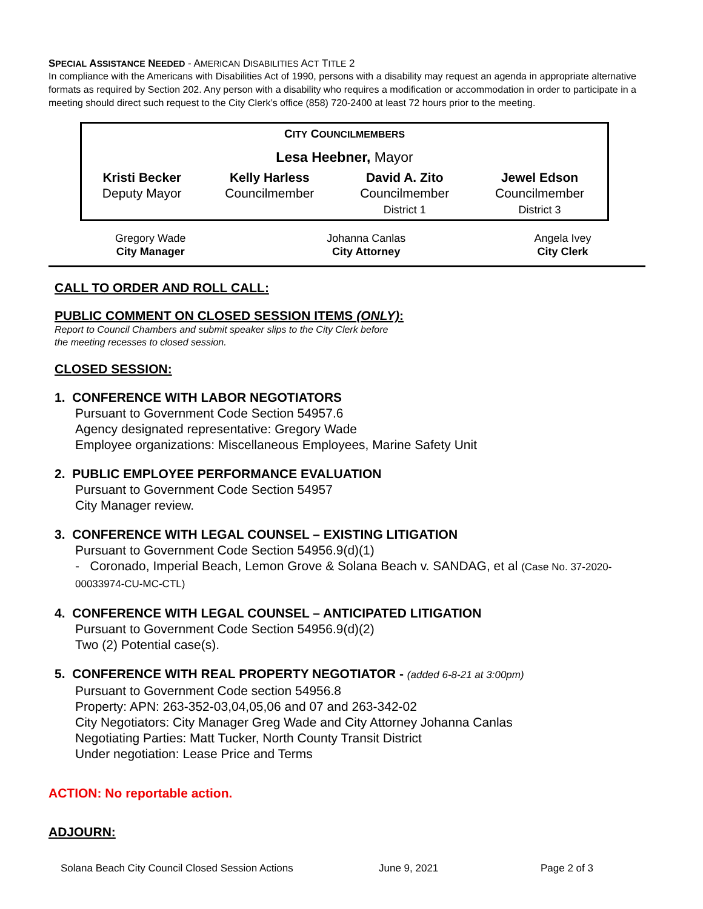SPECIAL ASSISTANCE NEEDED - AMERICAN DISABILITIES ACT TITLE 2
In compliance with the Americans with Disabilities Act of 1990, persons with a disability may request an agenda in appropriate alternative formats as required by Section 202. Any person with a disability who requires a modification or accommodation in order to participate in a meeting should direct such request to the City Clerk’s office (858) 720-2400 at least 72 hours prior to the meeting.
CITY COUNCILMEMBERS
Lesa Heebner, Mayor
| Kristi Becker Deputy Mayor | Kelly Harless Councilmember | David A. Zito Councilmember District 1 | Jewel Edson Councilmember District 3 |
| Gregory Wade City Manager | Johanna Canlas City Attorney | Angela Ivey City Clerk |
CALL TO ORDER AND ROLL CALL:
PUBLIC COMMENT ON CLOSED SESSION ITEMS (ONLY):
Report to Council Chambers and submit speaker slips to the City Clerk before
the meeting recesses to closed session.
CLOSED SESSION:
1. CONFERENCE WITH LABOR NEGOTIATORS
Pursuant to Government Code Section 54957.6
Agency designated representative: Gregory Wade
Employee organizations: Miscellaneous Employees, Marine Safety Unit
2. PUBLIC EMPLOYEE PERFORMANCE EVALUATION
Pursuant to Government Code Section 54957
City Manager review.
3. CONFERENCE WITH LEGAL COUNSEL – EXISTING LITIGATION
Pursuant to Government Code Section 54956.9(d)(1)
- Coronado, Imperial Beach, Lemon Grove & Solana Beach v. SANDAG, et al (Case No. 37-2020-00033974-CU-MC-CTL)
4. CONFERENCE WITH LEGAL COUNSEL – ANTICIPATED LITIGATION
Pursuant to Government Code Section 54956.9(d)(2)
Two (2) Potential case(s).
5. CONFERENCE WITH REAL PROPERTY NEGOTIATOR - (added 6-8-21 at 3:00pm)
Pursuant to Government Code section 54956.8
Property: APN: 263-352-03,04,05,06 and 07 and 263-342-02
City Negotiators: City Manager Greg Wade and City Attorney Johanna Canlas
Negotiating Parties: Matt Tucker, North County Transit District
Under negotiation: Lease Price and Terms
ACTION: No reportable action.
ADJOURN:
Solana Beach City Council Closed Session Actions June 9, 2021 Page 2 of 3